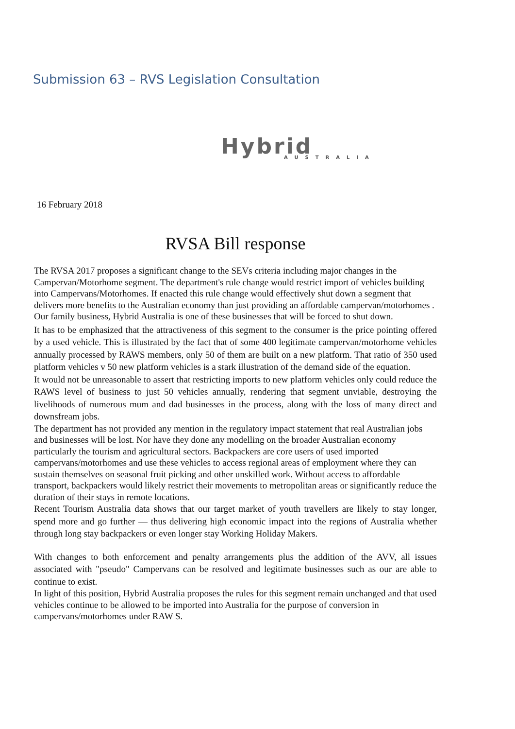Submission 63 – RVS Legislation Consultation
Hybrid
AUSTRALIA
16 February 2018
RVSA Bill response
The RVSA 2017 proposes a significant change to the SEVs criteria including major changes in the Campervan/Motorhome segment. The department's rule change would restrict import of vehicles building into Campervans/Motorhomes. If enacted this rule change would effectively shut down a segment that delivers more benefits to the Australian economy than just providing an affordable campervan/motorhomes . Our family business, Hybrid Australia is one of these businesses that will be forced to shut down.
It has to be emphasized that the attractiveness of this segment to the consumer is the price pointing offered by a used vehicle. This is illustrated by the fact that of some 400 legitimate campervan/motorhome vehicles annually processed by RAWS members, only 50 of them are built on a new platform. That ratio of 350 used platform vehicles v 50 new platform vehicles is a stark illustration of the demand side of the equation.
It would not be unreasonable to assert that restricting imports to new platform vehicles only could reduce the RAWS level of business to just 50 vehicles annually, rendering that segment unviable, destroying the livelihoods of numerous mum and dad businesses in the process, along with the loss of many direct and downsfream jobs.
The department has not provided any mention in the regulatory impact statement that real Australian jobs and businesses will be lost. Nor have they done any modelling on the broader Australian economy particularly the tourism and agricultural sectors. Backpackers are core users of used imported campervans/motorhomes and use these vehicles to access regional areas of employment where they can sustain themselves on seasonal fruit picking and other unskilled work. Without access to affordable transport, backpackers would likely restrict their movements to metropolitan areas or significantly reduce the duration of their stays in remote locations.
Recent Tourism Australia data shows that our target market of youth travellers are likely to stay longer, spend more and go further — thus delivering high economic impact into the regions of Australia whether through long stay backpackers or even longer stay Working Holiday Makers.
With changes to both enforcement and penalty arrangements plus the addition of the AVV, all issues associated with "pseudo" Campervans can be resolved and legitimate businesses such as our are able to continue to exist.
In light of this position, Hybrid Australia proposes the rules for this segment remain unchanged and that used vehicles continue to be allowed to be imported into Australia for the purpose of conversion in campervans/motorhomes under RAW S.